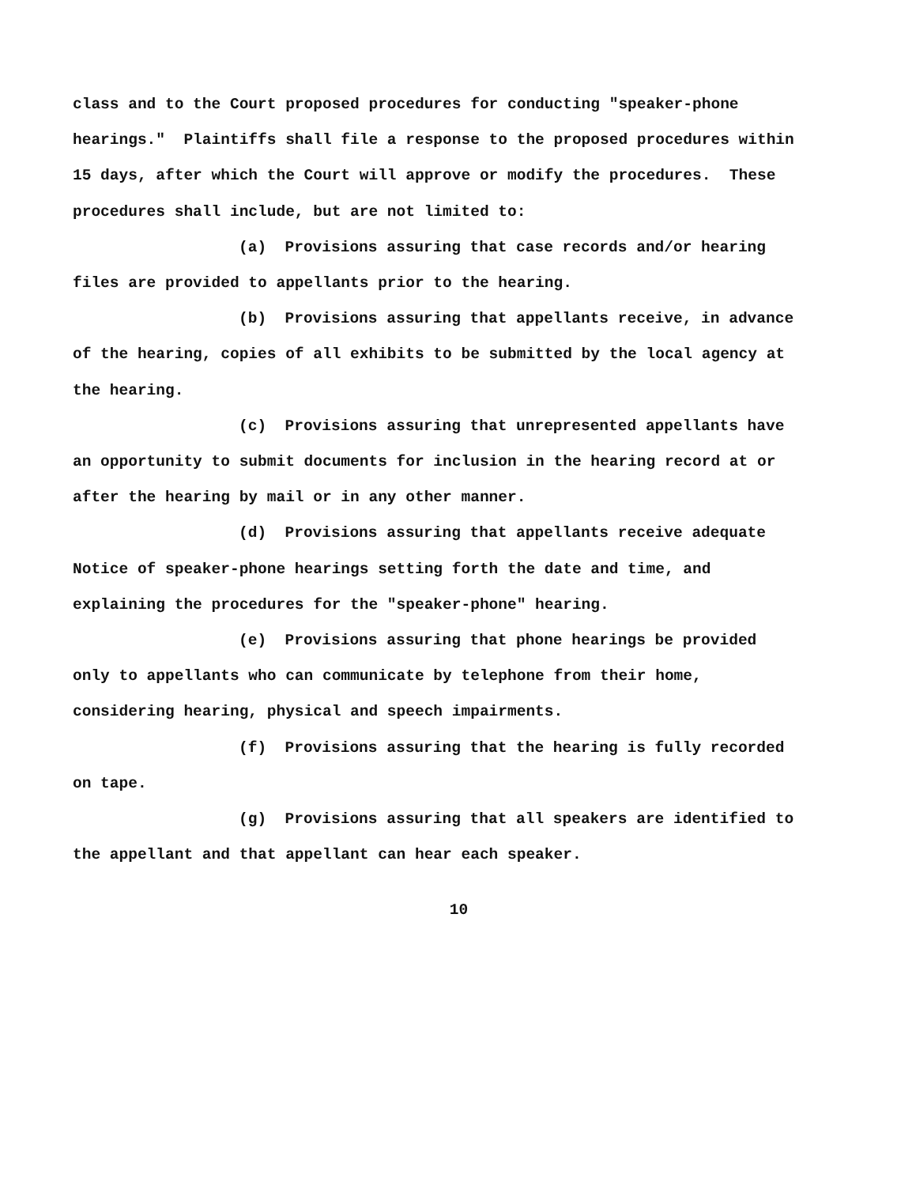class and to the Court proposed procedures for conducting "speaker-phone hearings." Plaintiffs shall file a response to the proposed procedures within 15 days, after which the Court will approve or modify the procedures. These procedures shall include, but are not limited to:
(a) Provisions assuring that case records and/or hearing files are provided to appellants prior to the hearing.
(b) Provisions assuring that appellants receive, in advance of the hearing, copies of all exhibits to be submitted by the local agency at the hearing.
(c) Provisions assuring that unrepresented appellants have an opportunity to submit documents for inclusion in the hearing record at or after the hearing by mail or in any other manner.
(d) Provisions assuring that appellants receive adequate Notice of speaker-phone hearings setting forth the date and time, and explaining the procedures for the "speaker-phone" hearing.
(e) Provisions assuring that phone hearings be provided only to appellants who can communicate by telephone from their home, considering hearing, physical and speech impairments.
(f) Provisions assuring that the hearing is fully recorded on tape.
(g) Provisions assuring that all speakers are identified to the appellant and that appellant can hear each speaker.
10